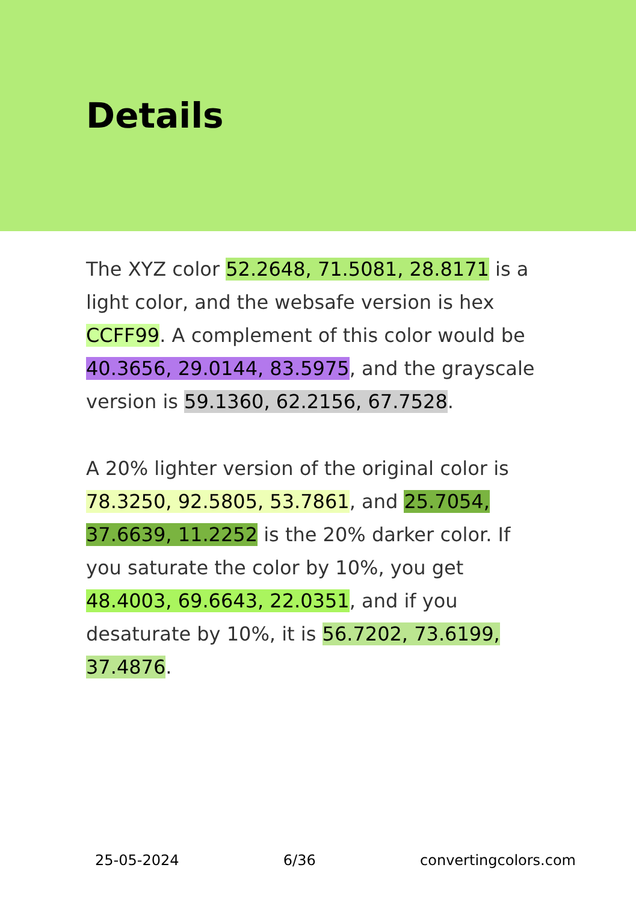Details
The XYZ color 52.2648, 71.5081, 28.8171 is a light color, and the websafe version is hex CCFF99. A complement of this color would be 40.3656, 29.0144, 83.5975, and the grayscale version is 59.1360, 62.2156, 67.7528.
A 20% lighter version of the original color is 78.3250, 92.5805, 53.7861, and 25.7054, 37.6639, 11.2252 is the 20% darker color. If you saturate the color by 10%, you get 48.4003, 69.6643, 22.0351, and if you desaturate by 10%, it is 56.7202, 73.6199, 37.4876.
25-05-2024 6/36 convertingcolors.com